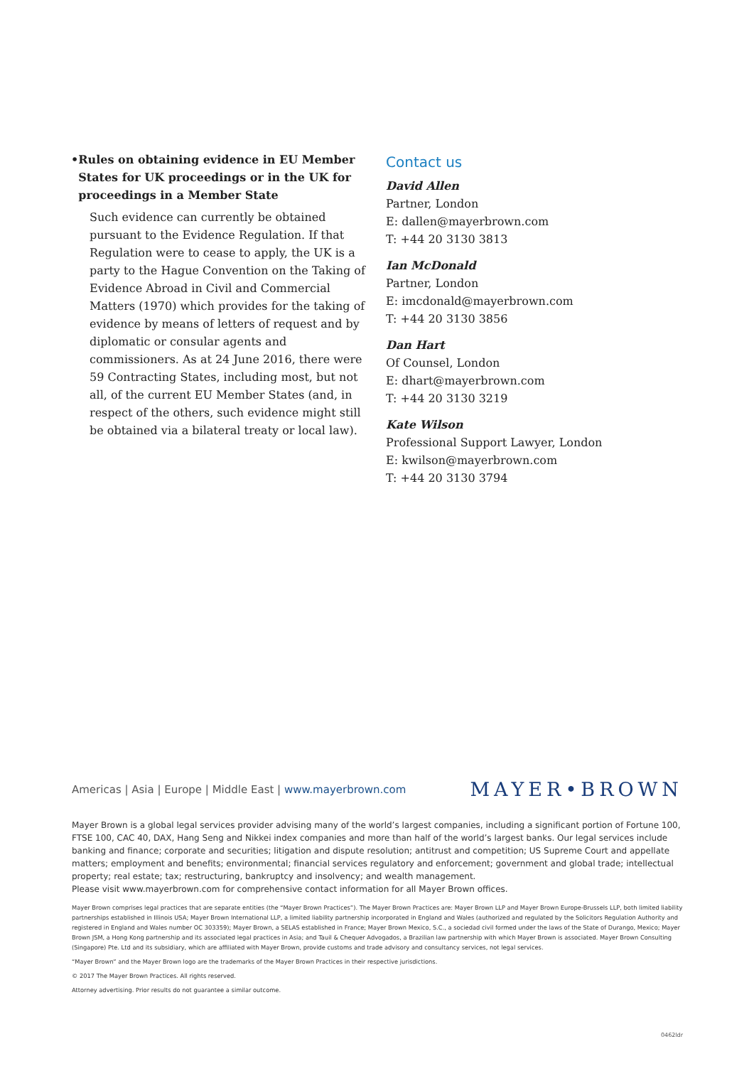• Rules on obtaining evidence in EU Member States for UK proceedings or in the UK for proceedings in a Member State
Such evidence can currently be obtained pursuant to the Evidence Regulation. If that Regulation were to cease to apply, the UK is a party to the Hague Convention on the Taking of Evidence Abroad in Civil and Commercial Matters (1970) which provides for the taking of evidence by means of letters of request and by diplomatic or consular agents and commissioners. As at 24 June 2016, there were 59 Contracting States, including most, but not all, of the current EU Member States (and, in respect of the others, such evidence might still be obtained via a bilateral treaty or local law).
Contact us
David Allen
Partner, London
E: dallen@mayerbrown.com
T: +44 20 3130 3813
Ian McDonald
Partner, London
E: imcdonald@mayerbrown.com
T: +44 20 3130 3856
Dan Hart
Of Counsel, London
E: dhart@mayerbrown.com
T: +44 20 3130 3219
Kate Wilson
Professional Support Lawyer, London
E: kwilson@mayerbrown.com
T: +44 20 3130 3794
Americas | Asia | Europe | Middle East | www.mayerbrown.com
MAYER•BROWN
Mayer Brown is a global legal services provider advising many of the world’s largest companies, including a significant portion of Fortune 100, FTSE 100, CAC 40, DAX, Hang Seng and Nikkei index companies and more than half of the world’s largest banks. Our legal services include banking and finance; corporate and securities; litigation and dispute resolution; antitrust and competition; US Supreme Court and appellate matters; employment and benefits; environmental; financial services regulatory and enforcement; government and global trade; intellectual property; real estate; tax; restructuring, bankruptcy and insolvency; and wealth management.
Please visit www.mayerbrown.com for comprehensive contact information for all Mayer Brown offices.
Mayer Brown comprises legal practices that are separate entities (the “Mayer Brown Practices”). The Mayer Brown Practices are: Mayer Brown LLP and Mayer Brown Europe-Brussels LLP, both limited liability partnerships established in Illinois USA; Mayer Brown International LLP, a limited liability partnership incorporated in England and Wales (authorized and regulated by the Solicitors Regulation Authority and registered in England and Wales number OC 303359); Mayer Brown, a SELAS established in France; Mayer Brown Mexico, S.C., a sociedad civil formed under the laws of the State of Durango, Mexico; Mayer Brown JSM, a Hong Kong partnership and its associated legal practices in Asia; and Tauil & Chequer Advogados, a Brazilian law partnership with which Mayer Brown is associated. Mayer Brown Consulting (Singapore) Pte. Ltd and its subsidiary, which are affiliated with Mayer Brown, provide customs and trade advisory and consultancy services, not legal services.
“Mayer Brown” and the Mayer Brown logo are the trademarks of the Mayer Brown Practices in their respective jurisdictions.
© 2017 The Mayer Brown Practices. All rights reserved.
Attorney advertising. Prior results do not guarantee a similar outcome.
0462ldr